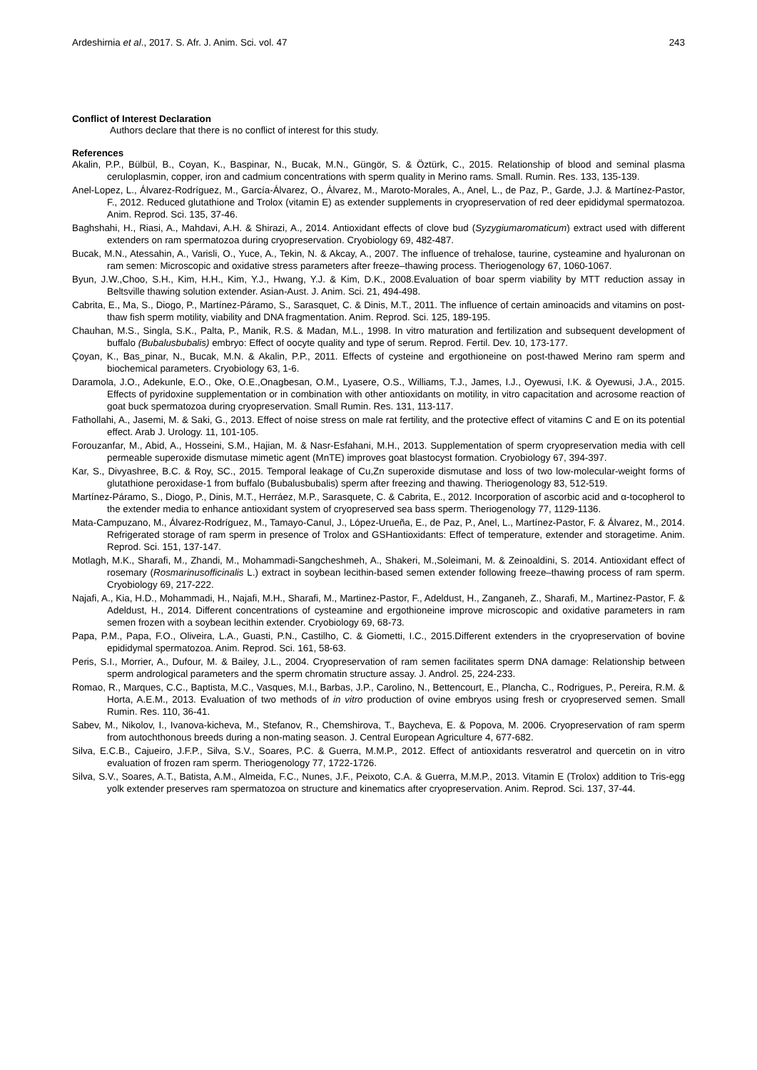Ardeshirnia et al., 2017. S. Afr. J. Anim. Sci. vol. 47 243
Conflict of Interest Declaration
Authors declare that there is no conflict of interest for this study.
References
Akalin, P.P., Bülbül, B., Coyan, K., Baspinar, N., Bucak, M.N., Güngör, S. & Öztürk, C., 2015. Relationship of blood and seminal plasma ceruloplasmin, copper, iron and cadmium concentrations with sperm quality in Merino rams. Small. Rumin. Res. 133, 135-139.
Anel-Lopez, L., Álvarez-Rodríguez, M., García-Álvarez, O., Álvarez, M., Maroto-Morales, A., Anel, L., de Paz, P., Garde, J.J. & Martínez-Pastor, F., 2012. Reduced glutathione and Trolox (vitamin E) as extender supplements in cryopreservation of red deer epididymal spermatozoa. Anim. Reprod. Sci. 135, 37-46.
Baghshahi, H., Riasi, A., Mahdavi, A.H. & Shirazi, A., 2014. Antioxidant effects of clove bud (Syzygiumaromaticum) extract used with different extenders on ram spermatozoa during cryopreservation. Cryobiology 69, 482-487.
Bucak, M.N., Atessahin, A., Varisli, O., Yuce, A., Tekin, N. & Akcay, A., 2007. The influence of trehalose, taurine, cysteamine and hyaluronan on ram semen: Microscopic and oxidative stress parameters after freeze–thawing process. Theriogenology 67, 1060-1067.
Byun, J.W.,Choo, S.H., Kim, H.H., Kim, Y.J., Hwang, Y.J. & Kim, D.K., 2008.Evaluation of boar sperm viability by MTT reduction assay in Beltsville thawing solution extender. Asian-Aust. J. Anim. Sci. 21, 494-498.
Cabrita, E., Ma, S., Diogo, P., Martínez-Páramo, S., Sarasquet, C. & Dinis, M.T., 2011. The influence of certain aminoacids and vitamins on post-thaw fish sperm motility, viability and DNA fragmentation. Anim. Reprod. Sci. 125, 189-195.
Chauhan, M.S., Singla, S.K., Palta, P., Manik, R.S. & Madan, M.L., 1998. In vitro maturation and fertilization and subsequent development of buffalo (Bubalusbubalis) embryo: Effect of oocyte quality and type of serum. Reprod. Fertil. Dev. 10, 173-177.
Çoyan, K., Bas_pinar, N., Bucak, M.N. & Akalin, P.P., 2011. Effects of cysteine and ergothioneine on post-thawed Merino ram sperm and biochemical parameters. Cryobiology 63, 1-6.
Daramola, J.O., Adekunle, E.O., Oke, O.E.,Onagbesan, O.M., Lyasere, O.S., Williams, T.J., James, I.J., Oyewusi, I.K. & Oyewusi, J.A., 2015. Effects of pyridoxine supplementation or in combination with other antioxidants on motility, in vitro capacitation and acrosome reaction of goat buck spermatozoa during cryopreservation. Small Rumin. Res. 131, 113-117.
Fathollahi, A., Jasemi, M. & Saki, G., 2013. Effect of noise stress on male rat fertility, and the protective effect of vitamins C and E on its potential effect. Arab J. Urology. 11, 101-105.
Forouzanfar, M., Abid, A., Hosseini, S.M., Hajian, M. & Nasr-Esfahani, M.H., 2013. Supplementation of sperm cryopreservation media with cell permeable superoxide dismutase mimetic agent (MnTE) improves goat blastocyst formation. Cryobiology 67, 394-397.
Kar, S., Divyashree, B.C. & Roy, SC., 2015. Temporal leakage of Cu,Zn superoxide dismutase and loss of two low-molecular-weight forms of glutathione peroxidase-1 from buffalo (Bubalusbubalis) sperm after freezing and thawing. Theriogenology 83, 512-519.
Martínez-Páramo, S., Diogo, P., Dinis, M.T., Herráez, M.P., Sarasquete, C. & Cabrita, E., 2012. Incorporation of ascorbic acid and α-tocopherol to the extender media to enhance antioxidant system of cryopreserved sea bass sperm. Theriogenology 77, 1129-1136.
Mata-Campuzano, M., Álvarez-Rodríguez, M., Tamayo-Canul, J., López-Urueña, E., de Paz, P., Anel, L., Martínez-Pastor, F. & Álvarez, M., 2014. Refrigerated storage of ram sperm in presence of Trolox and GSHantioxidants: Effect of temperature, extender and storagetime. Anim. Reprod. Sci. 151, 137-147.
Motlagh, M.K., Sharafi, M., Zhandi, M., Mohammadi-Sangcheshmeh, A., Shakeri, M.,Soleimani, M. & Zeinoaldini, S. 2014. Antioxidant effect of rosemary (Rosmarinusofficinalis L.) extract in soybean lecithin-based semen extender following freeze–thawing process of ram sperm. Cryobiology 69, 217-222.
Najafi, A., Kia, H.D., Mohammadi, H., Najafi, M.H., Sharafi, M., Martinez-Pastor, F., Adeldust, H., Zanganeh, Z., Sharafi, M., Martinez-Pastor, F. & Adeldust, H., 2014. Different concentrations of cysteamine and ergothioneine improve microscopic and oxidative parameters in ram semen frozen with a soybean lecithin extender. Cryobiology 69, 68-73.
Papa, P.M., Papa, F.O., Oliveira, L.A., Guasti, P.N., Castilho, C. & Giometti, I.C., 2015.Different extenders in the cryopreservation of bovine epididymal spermatozoa. Anim. Reprod. Sci. 161, 58-63.
Peris, S.I., Morrier, A., Dufour, M. & Bailey, J.L., 2004. Cryopreservation of ram semen facilitates sperm DNA damage: Relationship between sperm andrological parameters and the sperm chromatin structure assay. J. Androl. 25, 224-233.
Romao, R., Marques, C.C., Baptista, M.C., Vasques, M.I., Barbas, J.P., Carolino, N., Bettencourt, E., Plancha, C., Rodrigues, P., Pereira, R.M. & Horta, A.E.M., 2013. Evaluation of two methods of in vitro production of ovine embryos using fresh or cryopreserved semen. Small Rumin. Res. 110, 36-41.
Sabev, M., Nikolov, I., Ivanova-kicheva, M., Stefanov, R., Chemshirova, T., Baycheva, E. & Popova, M. 2006. Cryopreservation of ram sperm from autochthonous breeds during a non-mating season. J. Central European Agriculture 4, 677-682.
Silva, E.C.B., Cajueiro, J.F.P., Silva, S.V., Soares, P.C. & Guerra, M.M.P., 2012. Effect of antioxidants resveratrol and quercetin on in vitro evaluation of frozen ram sperm. Theriogenology 77, 1722-1726.
Silva, S.V., Soares, A.T., Batista, A.M., Almeida, F.C., Nunes, J.F., Peixoto, C.A. & Guerra, M.M.P., 2013. Vitamin E (Trolox) addition to Tris-egg yolk extender preserves ram spermatozoa on structure and kinematics after cryopreservation. Anim. Reprod. Sci. 137, 37-44.